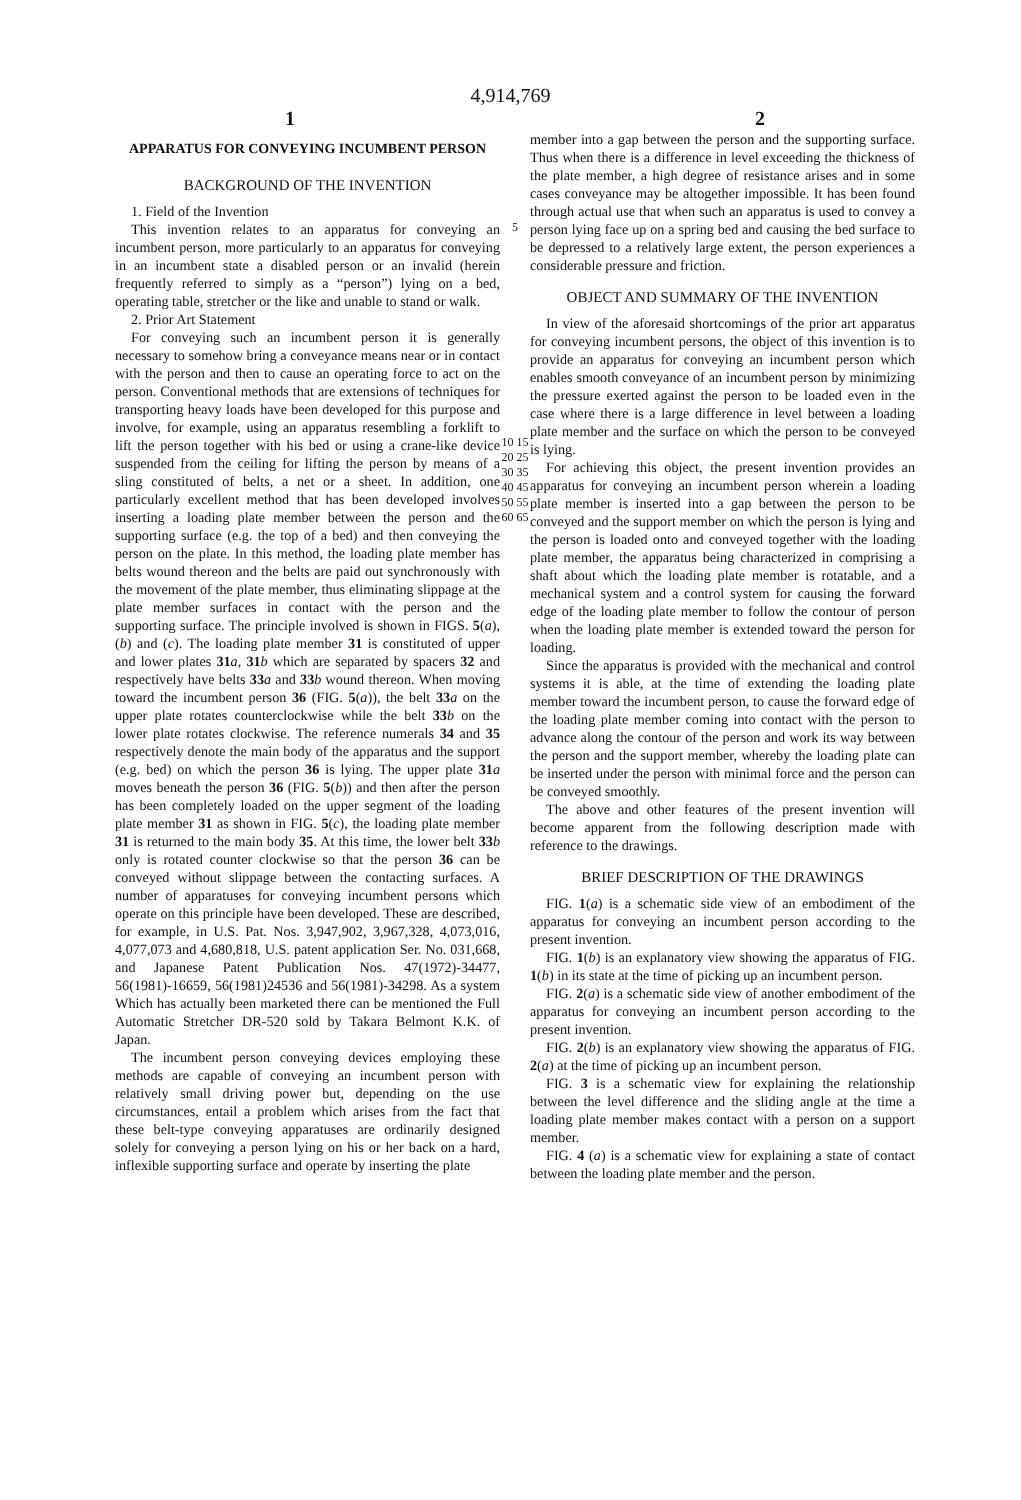4,914,769
1 2
APPARATUS FOR CONVEYING INCUMBENT PERSON
BACKGROUND OF THE INVENTION
1. Field of the Invention
This invention relates to an apparatus for conveying an incumbent person, more particularly to an apparatus for conveying in an incumbent state a disabled person or an invalid (herein frequently referred to simply as a “person”) lying on a bed, operating table, stretcher or the like and unable to stand or walk.
2. Prior Art Statement
For conveying such an incumbent person it is generally necessary to somehow bring a conveyance means near or in contact with the person and then to cause an operating force to act on the person. Conventional methods that are extensions of techniques for transporting heavy loads have been developed for this purpose and involve, for example, using an apparatus resembling a forklift to lift the person together with his bed or using a crane-like device suspended from the ceiling for lifting the person by means of a sling constituted of belts, a net or a sheet. In addition, one particularly excellent method that has been developed involves inserting a loading plate member between the person and the supporting surface (e.g. the top of a bed) and then conveying the person on the plate. In this method, the loading plate member has belts wound thereon and the belts are paid out synchronously with the movement of the plate member, thus eliminating slippage at the plate member surfaces in contact with the person and the supporting surface. The principle involved is shown in FIGS. 5(a), (b) and (c). The loading plate member 31 is constituted of upper and lower plates 31 a, 31 b which are separated by spacers 32 and respectively have belts 33 a and 33 b wound thereon. When moving toward the incumbent person 36 (FIG. 5(a)), the belt 33 a on the upper plate rotates counterclockwise while the belt 33 b on the lower plate rotates clockwise. The reference numerals 34 and 35 respectively denote the main body of the apparatus and the support (e.g. bed) on which the person 36 is lying. The upper plate 31 a moves beneath the person 36 (FIG. 5(b)) and then after the person has been completely loaded on the upper segment of the loading plate member 31 as shown in FIG. 5(c), the loading plate member 31 is returned to the main body 35. At this time, the lower belt 33 b only is rotated counter clockwise so that the person 36 can be conveyed without slippage between the contacting surfaces. A number of apparatuses for conveying incumbent persons which operate on this principle have been developed. These are described, for example, in U.S. Pat. Nos. 3,947,902, 3,967,328, 4,073,016, 4,077,073 and 4,680,818, U.S. patent application Ser. No. 031,668, and Japanese Patent Publication Nos. 47(1972)-34477, 56(1981)-16659, 56(1981)24536 and 56(1981)-34298. As a system Which has actually been marketed there can be mentioned the Full Automatic Stretcher DR-520 sold by Takara Belmont K.K. of Japan.
The incumbent person conveying devices employing these methods are capable of conveying an incumbent person with relatively small driving power but, depending on the use circumstances, entail a problem which arises from the fact that these belt-type conveying apparatuses are ordinarily designed solely for conveying a person lying on his or her back on a hard, inflexible supporting surface and operate by inserting the plate
5
10 15 20 25 30 35 40 45 50 55 60 65
member into a gap between the person and the supporting surface. Thus when there is a difference in level exceeding the thickness of the plate member, a high degree of resistance arises and in some cases conveyance may be altogether impossible. It has been found through actual use that when such an apparatus is used to convey a person lying face up on a spring bed and causing the bed surface to be depressed to a relatively large extent, the person experiences a considerable pressure and friction.
OBJECT AND SUMMARY OF THE INVENTION
In view of the aforesaid shortcomings of the prior art apparatus for conveying incumbent persons, the object of this invention is to provide an apparatus for conveying an incumbent person which enables smooth conveyance of an incumbent person by minimizing the pressure exerted against the person to be loaded even in the case where there is a large difference in level between a loading plate member and the surface on which the person to be conveyed is lying.
For achieving this object, the present invention provides an apparatus for conveying an incumbent person wherein a loading plate member is inserted into a gap between the person to be conveyed and the support member on which the person is lying and the person is loaded onto and conveyed together with the loading plate member, the apparatus being characterized in comprising a shaft about which the loading plate member is rotatable, and a mechanical system and a control system for causing the forward edge of the loading plate member to follow the contour of person when the loading plate member is extended toward the person for loading.
Since the apparatus is provided with the mechanical and control systems it is able, at the time of extending the loading plate member toward the incumbent person, to cause the forward edge of the loading plate member coming into contact with the person to advance along the contour of the person and work its way between the person and the support member, whereby the loading plate can be inserted under the person with minimal force and the person can be conveyed smoothly.
The above and other features of the present invention will become apparent from the following description made with reference to the drawings.
BRIEF DESCRIPTION OF THE DRAWINGS
FIG. 1(a) is a schematic side view of an embodiment of the apparatus for conveying an incumbent person according to the present invention.
FIG. 1(b) is an explanatory view showing the apparatus of FIG. 1(b) in its state at the time of picking up an incumbent person.
FIG. 2(a) is a schematic side view of another embodiment of the apparatus for conveying an incumbent person according to the present invention.
FIG. 2(b) is an explanatory view showing the apparatus of FIG. 2(a) at the time of picking up an incumbent person.
FIG. 3 is a schematic view for explaining the relationship between the level difference and the sliding angle at the time a loading plate member makes contact with a person on a support member.
FIG. 4 (a) is a schematic view for explaining a state of contact between the loading plate member and the person.